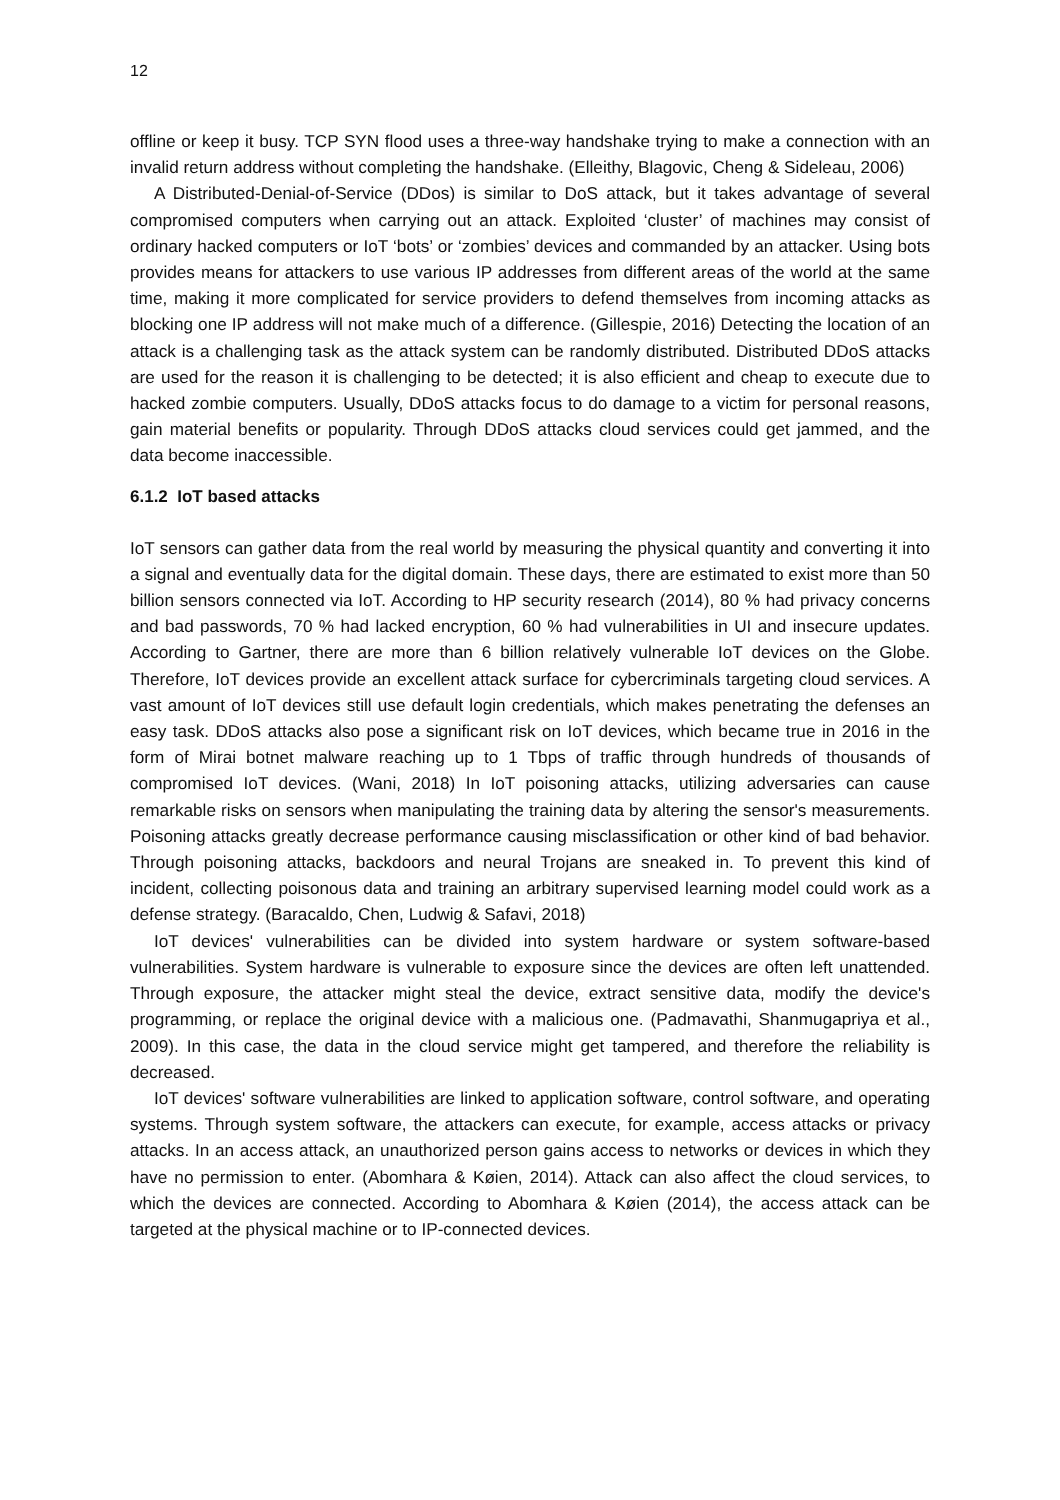12
offline or keep it busy. TCP SYN flood uses a three-way handshake trying to make a connection with an invalid return address without completing the handshake. (Elleithy, Blagovic, Cheng & Sideleau, 2006)
A Distributed-Denial-of-Service (DDos) is similar to DoS attack, but it takes advantage of several compromised computers when carrying out an attack. Exploited ‘cluster’ of machines may consist of ordinary hacked computers or IoT ‘bots’ or ‘zombies’ devices and commanded by an attacker. Using bots provides means for attackers to use various IP addresses from different areas of the world at the same time, making it more complicated for service providers to defend themselves from incoming attacks as blocking one IP address will not make much of a difference. (Gillespie, 2016) Detecting the location of an attack is a challenging task as the attack system can be randomly distributed. Distributed DDoS attacks are used for the reason it is challenging to be detected; it is also efficient and cheap to execute due to hacked zombie computers. Usually, DDoS attacks focus to do damage to a victim for personal reasons, gain material benefits or popularity. Through DDoS attacks cloud services could get jammed, and the data become inaccessible.
6.1.2 IoT based attacks
IoT sensors can gather data from the real world by measuring the physical quantity and converting it into a signal and eventually data for the digital domain. These days, there are estimated to exist more than 50 billion sensors connected via IoT. According to HP security research (2014), 80 % had privacy concerns and bad passwords, 70 % had lacked encryption, 60 % had vulnerabilities in UI and insecure updates. According to Gartner, there are more than 6 billion relatively vulnerable IoT devices on the Globe. Therefore, IoT devices provide an excellent attack surface for cybercriminals targeting cloud services. A vast amount of IoT devices still use default login credentials, which makes penetrating the defenses an easy task. DDoS attacks also pose a significant risk on IoT devices, which became true in 2016 in the form of Mirai botnet malware reaching up to 1 Tbps of traffic through hundreds of thousands of compromised IoT devices. (Wani, 2018) In IoT poisoning attacks, utilizing adversaries can cause remarkable risks on sensors when manipulating the training data by altering the sensor's measurements. Poisoning attacks greatly decrease performance causing misclassification or other kind of bad behavior. Through poisoning attacks, backdoors and neural Trojans are sneaked in. To prevent this kind of incident, collecting poisonous data and training an arbitrary supervised learning model could work as a defense strategy. (Baracaldo, Chen, Ludwig & Safavi, 2018)
IoT devices' vulnerabilities can be divided into system hardware or system software-based vulnerabilities. System hardware is vulnerable to exposure since the devices are often left unattended. Through exposure, the attacker might steal the device, extract sensitive data, modify the device's programming, or replace the original device with a malicious one. (Padmavathi, Shanmugapriya et al., 2009). In this case, the data in the cloud service might get tampered, and therefore the reliability is decreased.
IoT devices' software vulnerabilities are linked to application software, control software, and operating systems. Through system software, the attackers can execute, for example, access attacks or privacy attacks. In an access attack, an unauthorized person gains access to networks or devices in which they have no permission to enter. (Abomhara & Køien, 2014). Attack can also affect the cloud services, to which the devices are connected. According to Abomhara & Køien (2014), the access attack can be targeted at the physical machine or to IP-connected devices.